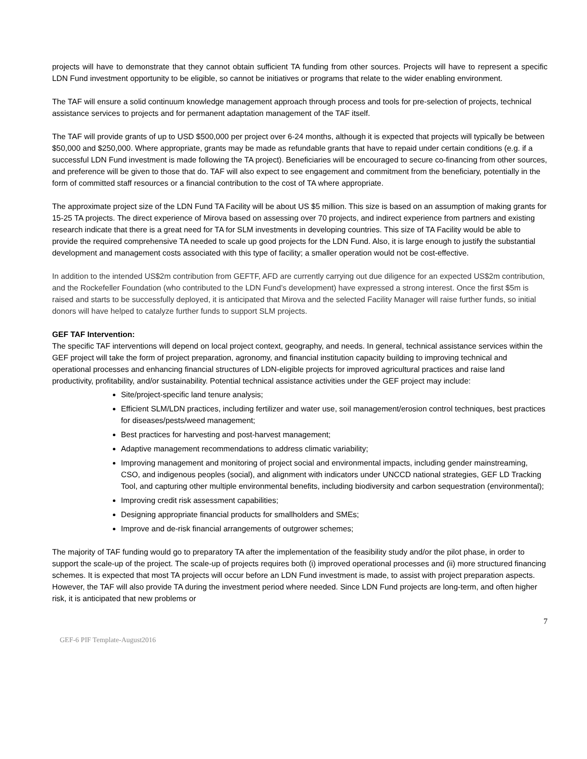projects will have to demonstrate that they cannot obtain sufficient TA funding from other sources. Projects will have to represent a specific LDN Fund investment opportunity to be eligible, so cannot be initiatives or programs that relate to the wider enabling environment.
The TAF will ensure a solid continuum knowledge management approach through process and tools for pre-selection of projects, technical assistance services to projects and for permanent adaptation management of the TAF itself.
The TAF will provide grants of up to USD $500,000 per project over 6-24 months, although it is expected that projects will typically be between $50,000 and $250,000. Where appropriate, grants may be made as refundable grants that have to repaid under certain conditions (e.g. if a successful LDN Fund investment is made following the TA project). Beneficiaries will be encouraged to secure co-financing from other sources, and preference will be given to those that do. TAF will also expect to see engagement and commitment from the beneficiary, potentially in the form of committed staff resources or a financial contribution to the cost of TA where appropriate.
The approximate project size of the LDN Fund TA Facility will be about US $5 million. This size is based on an assumption of making grants for 15-25 TA projects. The direct experience of Mirova based on assessing over 70 projects, and indirect experience from partners and existing research indicate that there is a great need for TA for SLM investments in developing countries. This size of TA Facility would be able to provide the required comprehensive TA needed to scale up good projects for the LDN Fund. Also, it is large enough to justify the substantial development and management costs associated with this type of facility; a smaller operation would not be cost-effective.
In addition to the intended US$2m contribution from GEFTF, AFD are currently carrying out due diligence for an expected US$2m contribution, and the Rockefeller Foundation (who contributed to the LDN Fund’s development) have expressed a strong interest. Once the first $5m is raised and starts to be successfully deployed, it is anticipated that Mirova and the selected Facility Manager will raise further funds, so initial donors will have helped to catalyze further funds to support SLM projects.
GEF TAF Intervention:
The specific TAF interventions will depend on local project context, geography, and needs. In general, technical assistance services within the GEF project will take the form of project preparation, agronomy, and financial institution capacity building to improving technical and operational processes and enhancing financial structures of LDN-eligible projects for improved agricultural practices and raise land productivity, profitability, and/or sustainability. Potential technical assistance activities under the GEF project may include:
Site/project-specific land tenure analysis;
Efficient SLM/LDN practices, including fertilizer and water use, soil management/erosion control techniques, best practices for diseases/pests/weed management;
Best practices for harvesting and post-harvest management;
Adaptive management recommendations to address climatic variability;
Improving management and monitoring of project social and environmental impacts, including gender mainstreaming, CSO, and indigenous peoples (social), and alignment with indicators under UNCCD national strategies, GEF LD Tracking Tool, and capturing other multiple environmental benefits, including biodiversity and carbon sequestration (environmental);
Improving credit risk assessment capabilities;
Designing appropriate financial products for smallholders and SMEs;
Improve and de-risk financial arrangements of outgrower schemes;
The majority of TAF funding would go to preparatory TA after the implementation of the feasibility study and/or the pilot phase, in order to support the scale-up of the project. The scale-up of projects requires both (i) improved operational processes and (ii) more structured financing schemes. It is expected that most TA projects will occur before an LDN Fund investment is made, to assist with project preparation aspects. However, the TAF will also provide TA during the investment period where needed. Since LDN Fund projects are long-term, and often higher risk, it is anticipated that new problems or
7
GEF-6 PIF Template-August2016